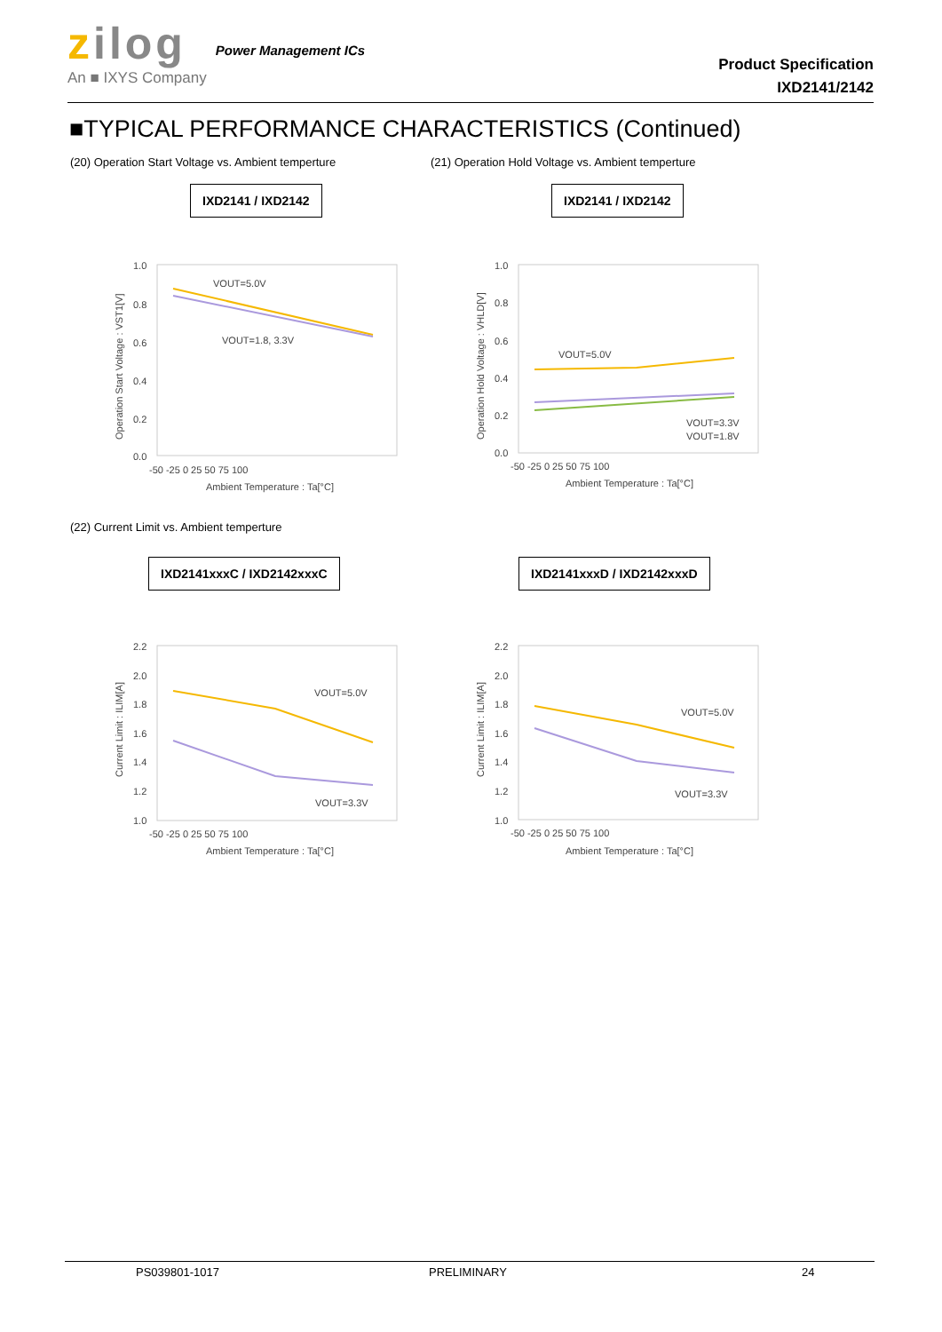zilog
An ■ IXYS Company
Power Management ICs
Product Specification
IXD2141/2142
■TYPICAL PERFORMANCE CHARACTERISTICS (Continued)
(20) Operation Start Voltage vs. Ambient temperture
(21) Operation Hold Voltage vs. Ambient temperture
IXD2141 / IXD2142 IXD2141 / IXD2142
1.0
0.8
0.6
0.4
0.2
0.0
-50 -25 0 25 50 75 100
Ambient Temperature : Ta[°C]
VOUT=5.0V
VOUT=1.8, 3.3V
Operation Start Voltage : VST1[V]
1.0
0.8
0.6
0.4
0.2
0.0
-50 -25 0 25 50 75 100
Ambient Temperature : Ta[°C]
VOUT=5.0V
VOUT=3.3V
VOUT=1.8V
Operation Hold Voltage : VHLD[V]
(22) Current Limit vs. Ambient temperture
IXD2141xxxC / IXD2142xxxC IXD2141xxxD / IXD2142xxxD
2.2
2.0
1.8
1.6
1.4
1.2
1.0
-50 -25 0 25 50 75 100
Ambient Temperature : Ta[°C]
VOUT=5.0V
VOUT=3.3V
Current Limit : ILIM[A]
2.2
2.0
1.8
1.6
1.4
1.2
1.0
-50 -25 0 25 50 75 100
Ambient Temperature : Ta[°C]
VOUT=5.0V
VOUT=3.3V
Current Limit : ILIM[A]
PS039801-1017 PRELIMINARY 24